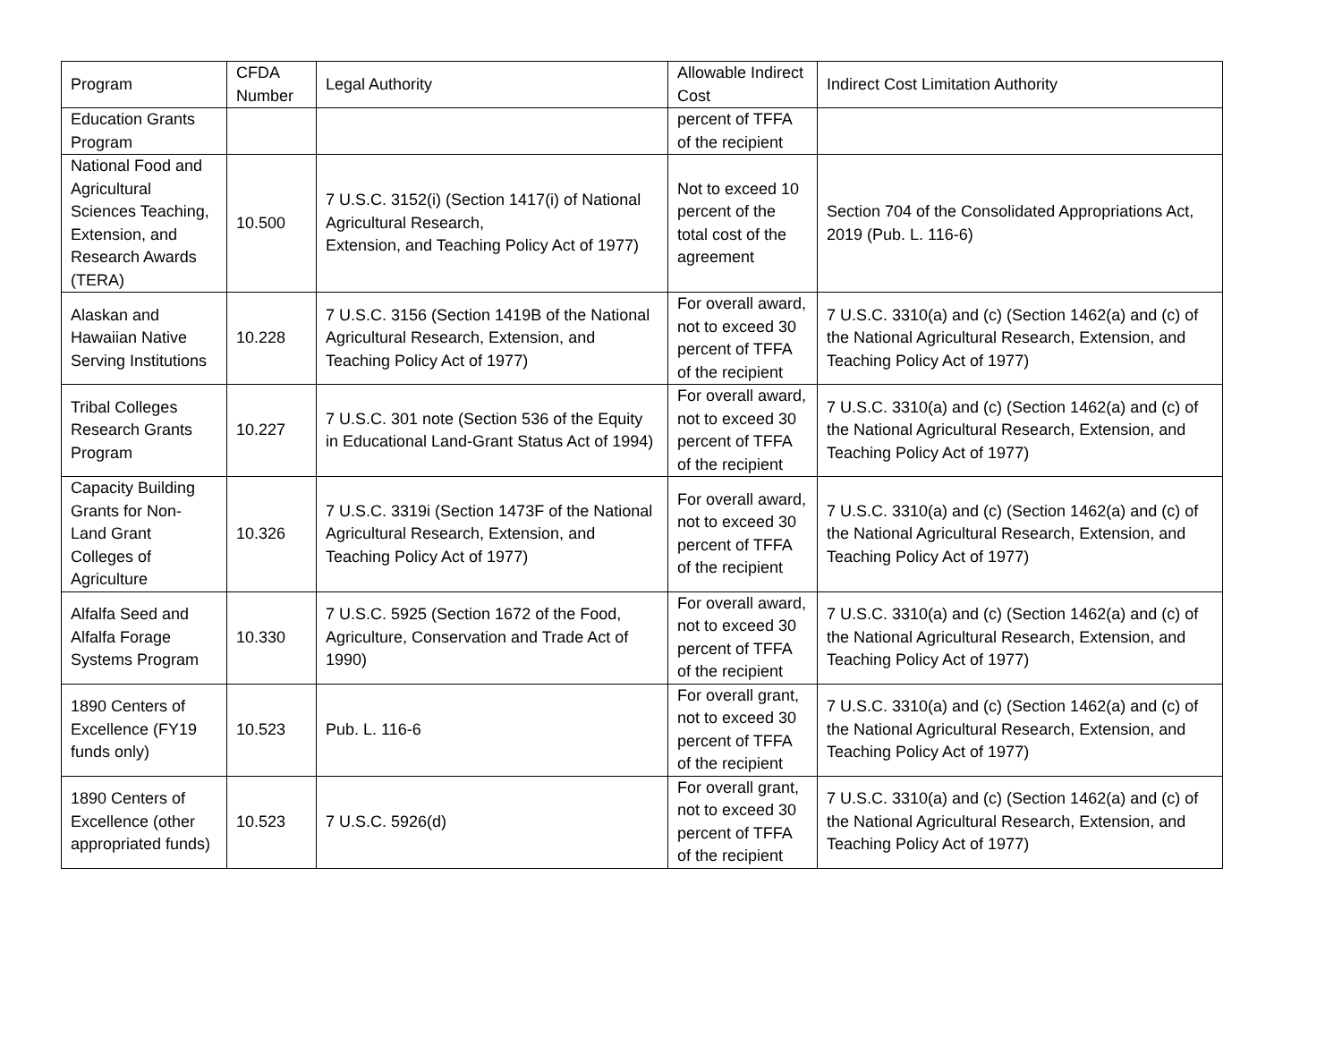| Program | CFDA Number | Legal Authority | Allowable Indirect Cost | Indirect Cost Limitation Authority |
| --- | --- | --- | --- | --- |
| Education Grants Program | | | percent of TFFA of the recipient | |
| National Food and Agricultural Sciences Teaching, Extension, and Research Awards (TERA) | 10.500 | 7 U.S.C. 3152(i) (Section 1417(i) of National Agricultural Research, Extension, and Teaching Policy Act of 1977) | Not to exceed 10 percent of the total cost of the agreement | Section 704 of the Consolidated Appropriations Act, 2019 (Pub. L. 116-6) |
| Alaskan and Hawaiian Native Serving Institutions | 10.228 | 7 U.S.C. 3156 (Section 1419B of the National Agricultural Research, Extension, and Teaching Policy Act of 1977) | For overall award, not to exceed 30 percent of TFFA of the recipient | 7 U.S.C. 3310(a) and (c) (Section 1462(a) and (c) of the National Agricultural Research, Extension, and Teaching Policy Act of 1977) |
| Tribal Colleges Research Grants Program | 10.227 | 7 U.S.C. 301 note (Section 536 of the Equity in Educational Land-Grant Status Act of 1994) | For overall award, not to exceed 30 percent of TFFA of the recipient | 7 U.S.C. 3310(a) and (c) (Section 1462(a) and (c) of the National Agricultural Research, Extension, and Teaching Policy Act of 1977) |
| Capacity Building Grants for Non-Land Grant Colleges of Agriculture | 10.326 | 7 U.S.C. 3319i (Section 1473F of the National Agricultural Research, Extension, and Teaching Policy Act of 1977) | For overall award, not to exceed 30 percent of TFFA of the recipient | 7 U.S.C. 3310(a) and (c) (Section 1462(a) and (c) of the National Agricultural Research, Extension, and Teaching Policy Act of 1977) |
| Alfalfa Seed and Alfalfa Forage Systems Program | 10.330 | 7 U.S.C. 5925 (Section 1672 of the Food, Agriculture, Conservation and Trade Act of 1990) | For overall award, not to exceed 30 percent of TFFA of the recipient | 7 U.S.C. 3310(a) and (c) (Section 1462(a) and (c) of the National Agricultural Research, Extension, and Teaching Policy Act of 1977) |
| 1890 Centers of Excellence (FY19 funds only) | 10.523 | Pub. L. 116-6 | For overall grant, not to exceed 30 percent of TFFA of the recipient | 7 U.S.C. 3310(a) and (c) (Section 1462(a) and (c) of the National Agricultural Research, Extension, and Teaching Policy Act of 1977) |
| 1890 Centers of Excellence (other appropriated funds) | 10.523 | 7 U.S.C. 5926(d) | For overall grant, not to exceed 30 percent of TFFA of the recipient | 7 U.S.C. 3310(a) and (c) (Section 1462(a) and (c) of the National Agricultural Research, Extension, and Teaching Policy Act of 1977) |